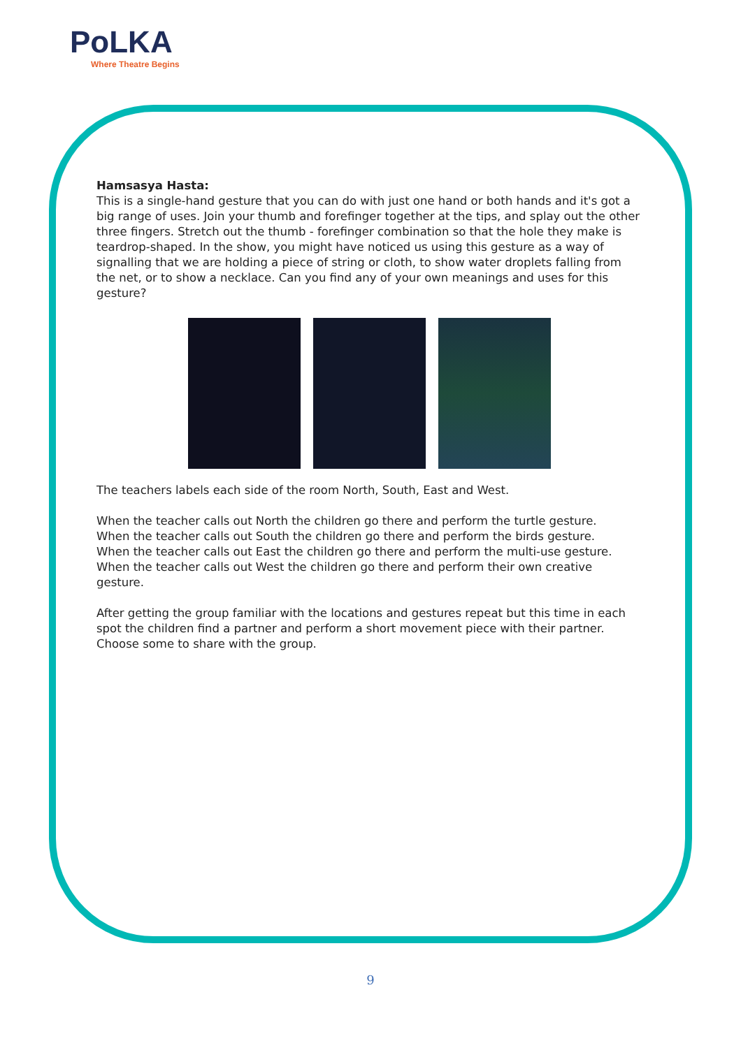PoLKA
Where Theatre Begins
Hamsasya Hasta:
This is a single-hand gesture that you can do with just one hand or both hands and it's got a big range of uses. Join your thumb and forefinger together at the tips, and splay out the other three fingers. Stretch out the thumb - forefinger combination so that the hole they make is teardrop-shaped. In the show, you might have noticed us using this gesture as a way of signalling that we are holding a piece of string or cloth, to show water droplets falling from the net, or to show a necklace. Can you find any of your own meanings and uses for this gesture?
The teachers labels each side of the room North, South, East and West.
When the teacher calls out North the children go there and perform the turtle gesture.
When the teacher calls out South the children go there and perform the birds gesture.
When the teacher calls out East the children go there and perform the multi-use gesture.
When the teacher calls out West the children go there and perform their own creative gesture.
After getting the group familiar with the locations and gestures repeat but this time in each spot the children find a partner and perform a short movement piece with their partner. Choose some to share with the group.
9